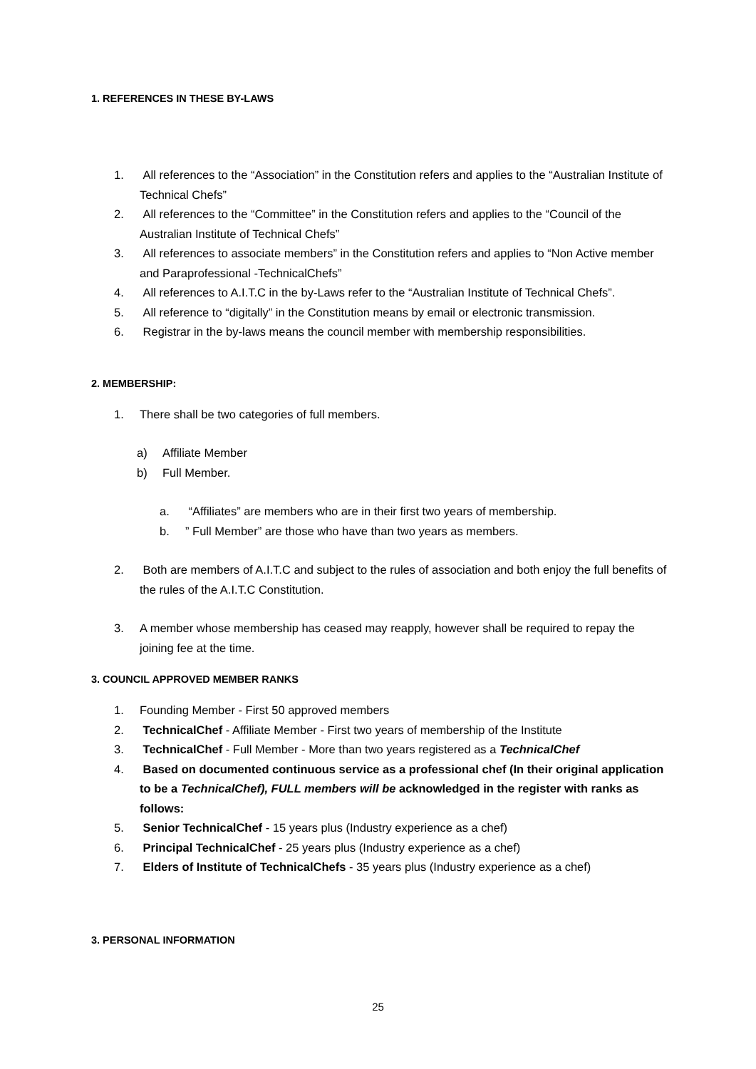1. REFERENCES IN THESE BY-LAWS
1. All references to the “Association” in the Constitution refers and applies to the “Australian Institute of Technical Chefs”
2. All references to the “Committee” in the Constitution refers and applies to the “Council of the Australian Institute of Technical Chefs”
3. All references to associate members” in the Constitution refers and applies to “Non Active member and Paraprofessional -TechnicalChefs”
4. All references to A.I.T.C in the by-Laws refer to the “Australian Institute of Technical Chefs”.
5. All reference to “digitally” in the Constitution means by email or electronic transmission.
6. Registrar in the by-laws means the council member with membership responsibilities.
2. MEMBERSHIP:
1. There shall be two categories of full members.
a) Affiliate Member
b) Full Member.
a. “Affiliates” are members who are in their first two years of membership.
b.” Full Member” are those who have than two years as members.
2. Both are members of A.I.T.C and subject to the rules of association and both enjoy the full benefits of the rules of the A.I.T.C Constitution.
3. A member whose membership has ceased may reapply, however shall be required to repay the joining fee at the time.
3. COUNCIL APPROVED MEMBER RANKS
1. Founding Member - First 50 approved members
2. TechnicalChef - Affiliate Member - First two years of membership of the Institute
3. TechnicalChef - Full Member - More than two years registered as a TechnicalChef
4. Based on documented continuous service as a professional chef (In their original application to be a TechnicalChef), FULL members will be acknowledged in the register with ranks as follows:
5. Senior TechnicalChef - 15 years plus (Industry experience as a chef)
6. Principal TechnicalChef - 25 years plus (Industry experience as a chef)
7. Elders of Institute of TechnicalChefs - 35 years plus (Industry experience as a chef)
3. PERSONAL INFORMATION
25